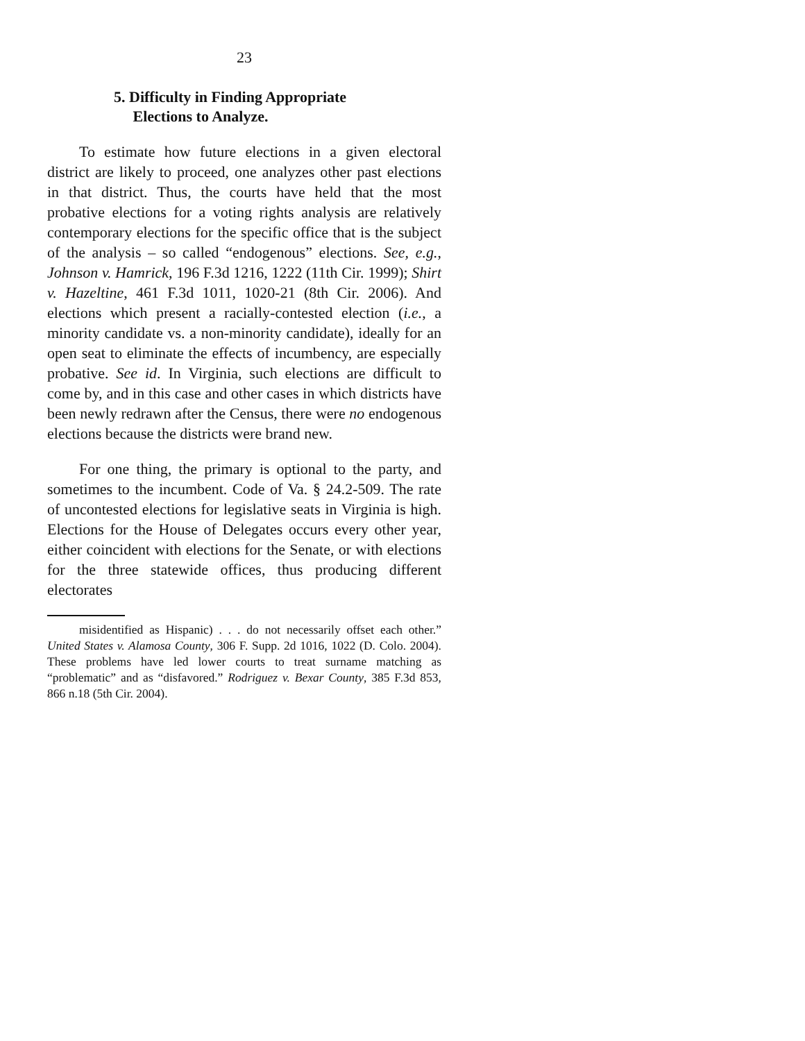23
5. Difficulty in Finding Appropriate
Elections to Analyze.
To estimate how future elections in a given electoral district are likely to proceed, one analyzes other past elections in that district. Thus, the courts have held that the most probative elections for a voting rights analysis are relatively contemporary elections for the specific office that is the subject of the analysis – so called “endogenous” elections. See, e.g., Johnson v. Hamrick, 196 F.3d 1216, 1222 (11th Cir. 1999); Shirt v. Hazeltine, 461 F.3d 1011, 1020-21 (8th Cir. 2006). And elections which present a racially-contested election (i.e., a minority candidate vs. a non-minority candidate), ideally for an open seat to eliminate the effects of incumbency, are especially probative. See id. In Virginia, such elections are difficult to come by, and in this case and other cases in which districts have been newly redrawn after the Census, there were no endogenous elections because the districts were brand new.
For one thing, the primary is optional to the party, and sometimes to the incumbent. Code of Va. § 24.2-509. The rate of uncontested elections for legislative seats in Virginia is high. Elections for the House of Delegates occurs every other year, either coincident with elections for the Senate, or with elections for the three statewide offices, thus producing different electorates
misidentified as Hispanic) . . . do not necessarily offset each other.” United States v. Alamosa County, 306 F. Supp. 2d 1016, 1022 (D. Colo. 2004). These problems have led lower courts to treat surname matching as “problematic” and as “disfavored.” Rodriguez v. Bexar County, 385 F.3d 853, 866 n.18 (5th Cir. 2004).